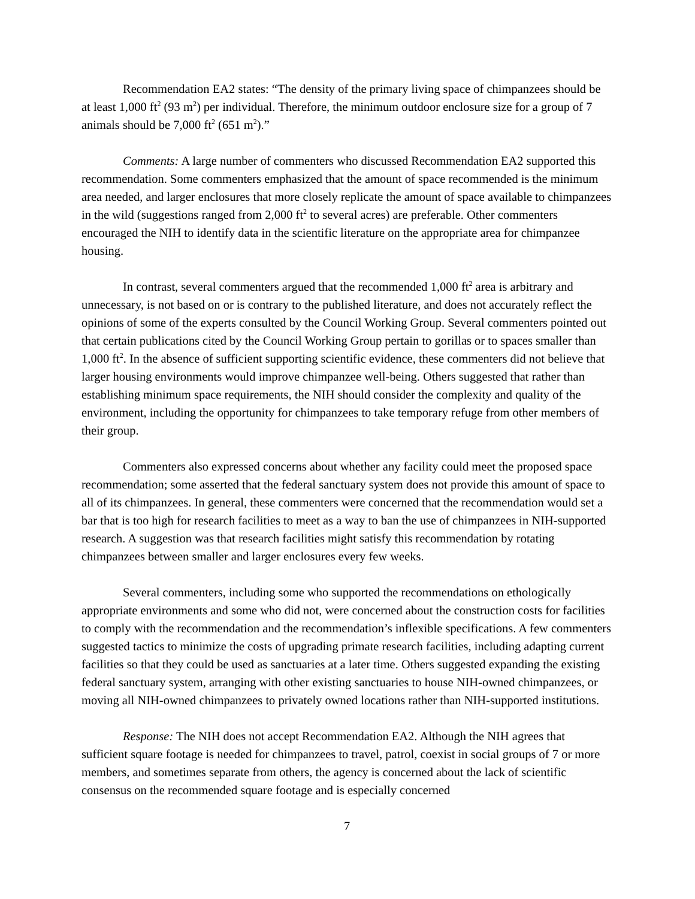Recommendation EA2 states: “The density of the primary living space of chimpanzees should be at least 1,000 ft<sup>2</sup> (93 m<sup>2</sup>) per individual. Therefore, the minimum outdoor enclosure size for a group of 7 animals should be 7,000 ft<sup>2</sup> (651 m<sup>2</sup>).”
Comments: A large number of commenters who discussed Recommendation EA2 supported this recommendation. Some commenters emphasized that the amount of space recommended is the minimum area needed, and larger enclosures that more closely replicate the amount of space available to chimpanzees in the wild (suggestions ranged from 2,000 ft<sup>2</sup> to several acres) are preferable. Other commenters encouraged the NIH to identify data in the scientific literature on the appropriate area for chimpanzee housing.
In contrast, several commenters argued that the recommended 1,000 ft<sup>2</sup> area is arbitrary and unnecessary, is not based on or is contrary to the published literature, and does not accurately reflect the opinions of some of the experts consulted by the Council Working Group. Several commenters pointed out that certain publications cited by the Council Working Group pertain to gorillas or to spaces smaller than 1,000 ft<sup>2</sup>. In the absence of sufficient supporting scientific evidence, these commenters did not believe that larger housing environments would improve chimpanzee well-being. Others suggested that rather than establishing minimum space requirements, the NIH should consider the complexity and quality of the environment, including the opportunity for chimpanzees to take temporary refuge from other members of their group.
Commenters also expressed concerns about whether any facility could meet the proposed space recommendation; some asserted that the federal sanctuary system does not provide this amount of space to all of its chimpanzees. In general, these commenters were concerned that the recommendation would set a bar that is too high for research facilities to meet as a way to ban the use of chimpanzees in NIH-supported research. A suggestion was that research facilities might satisfy this recommendation by rotating chimpanzees between smaller and larger enclosures every few weeks.
Several commenters, including some who supported the recommendations on ethologically appropriate environments and some who did not, were concerned about the construction costs for facilities to comply with the recommendation and the recommendation’s inflexible specifications. A few commenters suggested tactics to minimize the costs of upgrading primate research facilities, including adapting current facilities so that they could be used as sanctuaries at a later time. Others suggested expanding the existing federal sanctuary system, arranging with other existing sanctuaries to house NIH-owned chimpanzees, or moving all NIH-owned chimpanzees to privately owned locations rather than NIH-supported institutions.
Response: The NIH does not accept Recommendation EA2. Although the NIH agrees that sufficient square footage is needed for chimpanzees to travel, patrol, coexist in social groups of 7 or more members, and sometimes separate from others, the agency is concerned about the lack of scientific consensus on the recommended square footage and is especially concerned
7